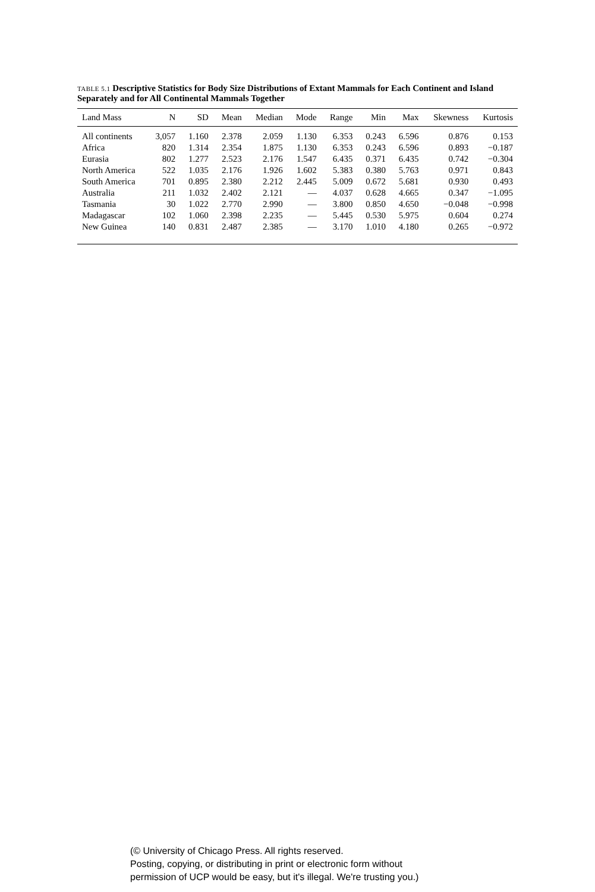TABLE 5.1 Descriptive Statistics for Body Size Distributions of Extant Mammals for Each Continent and Island Separately and for All Continental Mammals Together
| Land Mass | N | SD | Mean | Median | Mode | Range | Min | Max | Skewness | Kurtosis |
| --- | --- | --- | --- | --- | --- | --- | --- | --- | --- | --- |
| All continents | 3,057 | 1.160 | 2.378 | 2.059 | 1.130 | 6.353 | 0.243 | 6.596 | 0.876 | 0.153 |
| Africa | 820 | 1.314 | 2.354 | 1.875 | 1.130 | 6.353 | 0.243 | 6.596 | 0.893 | −0.187 |
| Eurasia | 802 | 1.277 | 2.523 | 2.176 | 1.547 | 6.435 | 0.371 | 6.435 | 0.742 | −0.304 |
| North America | 522 | 1.035 | 2.176 | 1.926 | 1.602 | 5.383 | 0.380 | 5.763 | 0.971 | 0.843 |
| South America | 701 | 0.895 | 2.380 | 2.212 | 2.445 | 5.009 | 0.672 | 5.681 | 0.930 | 0.493 |
| Australia | 211 | 1.032 | 2.402 | 2.121 | — | 4.037 | 0.628 | 4.665 | 0.347 | −1.095 |
| Tasmania | 30 | 1.022 | 2.770 | 2.990 | — | 3.800 | 0.850 | 4.650 | −0.048 | −0.998 |
| Madagascar | 102 | 1.060 | 2.398 | 2.235 | — | 5.445 | 0.530 | 5.975 | 0.604 | 0.274 |
| New Guinea | 140 | 0.831 | 2.487 | 2.385 | — | 3.170 | 1.010 | 4.180 | 0.265 | −0.972 |
(© University of Chicago Press. All rights reserved.
Posting, copying, or distributing in print or electronic form without
permission of UCP would be easy, but it's illegal. We're trusting you.)